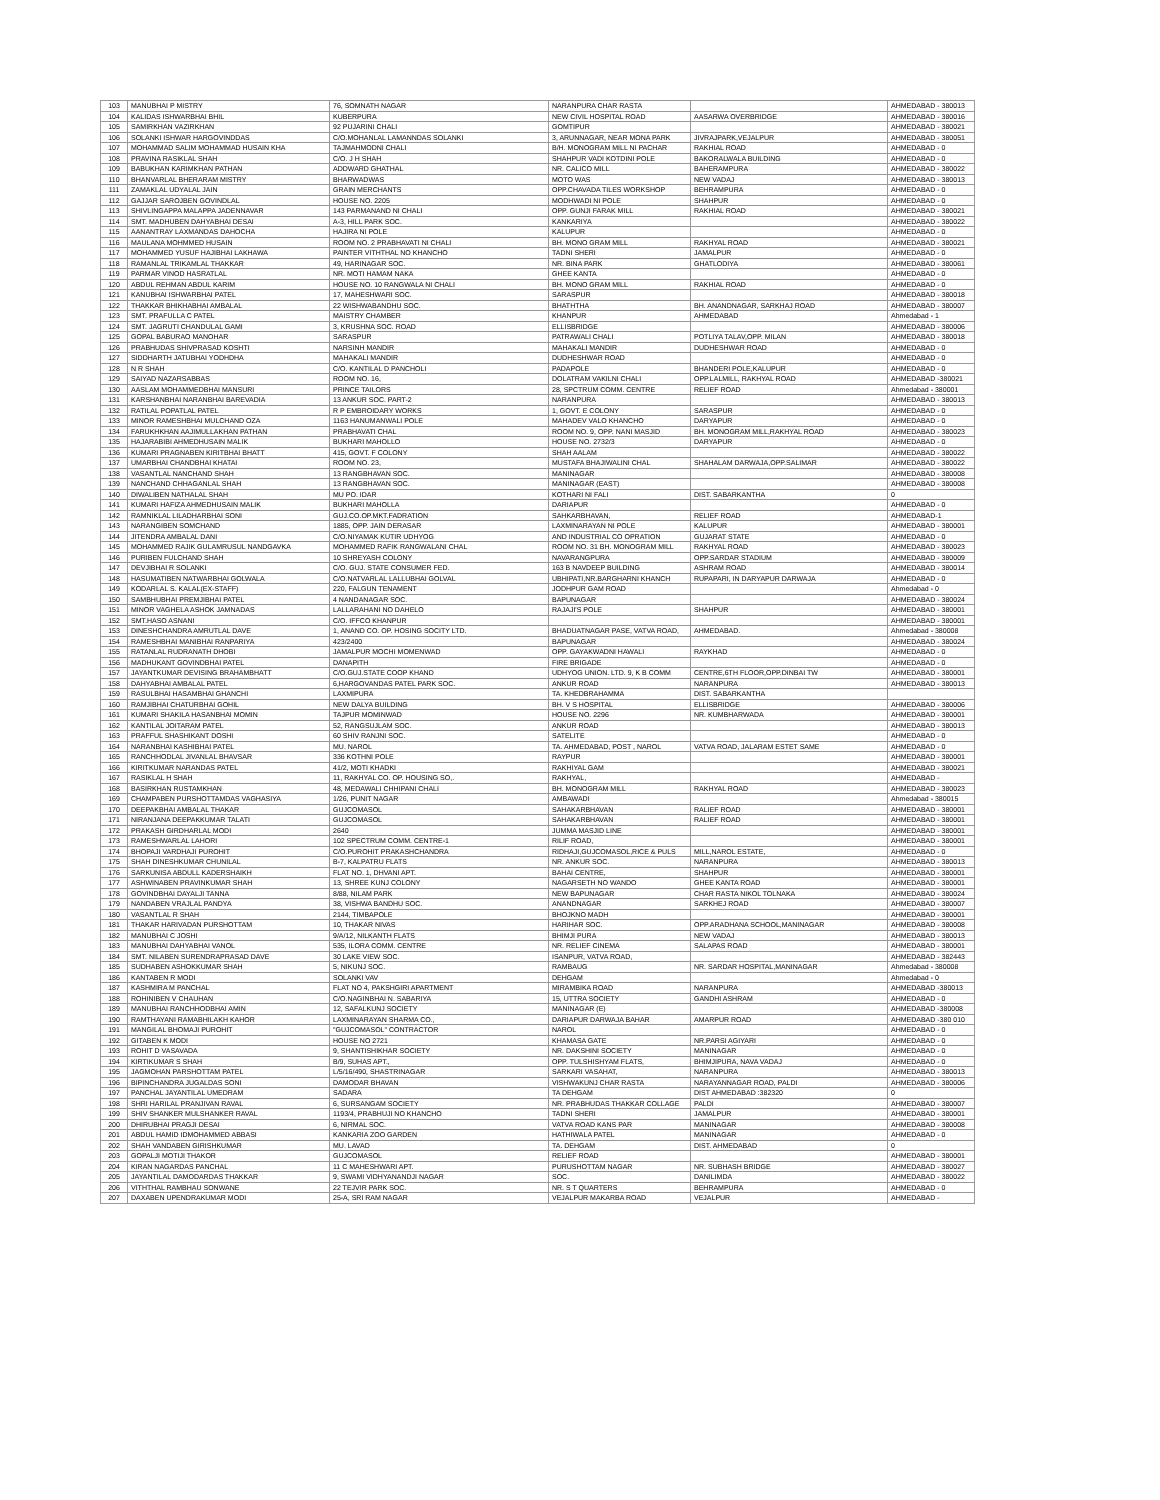| 103 | MANUBHAI P MISTRY | 76, SOMNATH NAGAR | NARANPURA CHAR RASTA | | AHMEDABAD - 380013 |
| 104 | KALIDAS ISHWARBHAI BHIL | KUBERPURA | NEW CIVIL HOSPITAL ROAD | AASARWA OVERBRIDGE | AHMEDABAD - 380016 |
| 105 | SAMIRKHAN VAZIRKHAN | 92 PUJARINI CHALI | GOMTIPUR | | AHMEDABAD - 380021 |
| 106 | SOLANKI ISHWAR HARGOVINDDAS | C/O.MOHANLAL LAMANNDAS SOLANKI | 3, ARUNNAGAR, NEAR MONA PARK | JIVRAJPARK,VEJALPUR | AHMEDABAD - 380051 |
| 107 | MOHAMMAD SALIM MOHAMMAD HUSAIN KHA | TAJMAHMODNI CHALI | B/H. MONOGRAM MILL NI PACHAR | RAKHIAL ROAD | AHMEDABAD - 0 |
| 108 | PRAVINA RASIKLAL SHAH | C/O. J H SHAH | SHAHPUR VADI KOTDINI POLE | BAKORALWALA BUILDING | AHMEDABAD - 0 |
| 109 | BABUKHAN KARIMKHAN PATHAN | ADDWARD GHATHAL | NR. CALICO MILL | BAHERAMPURA | AHMEDABAD - 380022 |
| 110 | BHANVARLAL BHERARAM MISTRY | BHARWADWAS | MOTO WAS | NEW VADAJ | AHMEDABAD - 380013 |
| 111 | ZAMAKLAL UDYALAL JAIN | GRAIN MERCHANTS | OPP.CHAVADA TILES WORKSHOP | BEHRAMPURA | AHMEDABAD - 0 |
| 112 | GAJJAR SAROJBEN GOVINDLAL | HOUSE NO. 2205 | MODHWADI NI POLE | SHAHPUR | AHMEDABAD - 0 |
| 113 | SHIVLINGAPPA MALAPPA JADENNAVAR | 143 PARMANAND NI CHALI | OPP. GUNJI FARAK MILL | RAKHIAL ROAD | AHMEDABAD - 380021 |
| 114 | SMT. MADHUBEN DAHYABHAI DESAI | A-3, HILL PARK SOC. | KANKARIYA | | AHMEDABAD - 380022 |
| 115 | AANANTRAY LAXMANDAS DAHOCHA | HAJIRA NI POLE | KALUPUR | | AHMEDABAD - 0 |
| 116 | MAULANA MOHMMED HUSAIN | ROOM NO. 2 PRABHAVATI NI CHALI | BH. MONO GRAM MILL | RAKHYAL ROAD | AHMEDABAD - 380021 |
| 117 | MOHAMMED YUSUF HAJIBHAI LAKHAWA | PAINTER VITHTHAL NO KHANCHO | TADNI SHERI | JAMALPUR | AHMEDABAD - 0 |
| 118 | RAMANLAL TRIKAMLAL THAKKAR | 49, HARINAGAR SOC. | NR. BINA PARK | GHATLODIYA | AHMEDABAD - 380061 |
| 119 | PARMAR VINOD HASRATLAL | NR. MOTI HAMAM NAKA | GHEE KANTA | | AHMEDABAD - 0 |
| 120 | ABDUL REHMAN ABDUL KARIM | HOUSE NO. 10 RANGWALA NI CHALI | BH. MONO GRAM MILL | RAKHIAL ROAD | AHMEDABAD - 0 |
| 121 | KANUBHAI ISHWARBHAI PATEL | 17, MAHESHWARI SOC. | SARASPUR | | AHMEDABAD - 380018 |
| 122 | THAKKAR BHIKHABHAI AMBALAL | 22 WISHWABANDHU SOC. | BHATHTHA | BH. ANANDNAGAR, SARKHAJ ROAD | AHMEDABAD - 380007 |
| 123 | SMT. PRAFULLA C PATEL | MAISTRY CHAMBER | KHANPUR | AHMEDABAD | Ahmedabad - 1 |
| 124 | SMT. JAGRUTI CHANDULAL GAMI | 3, KRUSHNA SOC. ROAD | ELLISBRIDGE | | AHMEDABAD - 380006 |
| 125 | GOPAL BABURAO MANOHAR | SARASPUR | PATRAWALI CHALI | POTLIYA TALAV,OPP. MILAN | AHMEDABAD - 380018 |
| 126 | PRABHUDAS SHIVPRASAD KOSHTI | NARSINH MANDIR | MAHAKALI MANDIR | DUDHESHWAR ROAD | AHMEDABAD - 0 |
| 127 | SIDDHARTH JATUBHAI YODHDHA | MAHAKALI MANDIR | DUDHESHWAR ROAD | | AHMEDABAD - 0 |
| 128 | N R SHAH | C/O. KANTILAL D PANCHOLI | PADAPOLE | BHANDERI POLE,KALUPUR | AHMEDABAD - 0 |
| 129 | SAIYAD NAZARSABBAS | ROOM NO. 16, | DOLATRAM VAKILNI CHALI | OPP.LALMILL, RAKHYAL ROAD | AHMEDABAD -380021 |
| 130 | AASLAM MOHAMMEDBHAI MANSURI | PRINCE TAILORS | 28, SPCTRUM COMM. CENTRE | RELIEF ROAD | Ahmedabad - 380001 |
| 131 | KARSHANBHAI NARANBHAI BAREVADIA | 13 ANKUR SOC. PART-2 | NARANPURA | | AHMEDABAD - 380013 |
| 132 | RATILAL POPATLAL PATEL | R P EMBROIDARY WORKS | 1, GOVT. E COLONY | SARASPUR | AHMEDABAD - 0 |
| 133 | MINOR RAMESHBHAI MULCHAND OZA | 1163 HANUMANWALI POLE | MAHADEV VALO KHANCHO | DARYAPUR | AHMEDABAD - 0 |
| 134 | FARUKHKHAN AAJIMULLAKHAN PATHAN | PRABHAVATI CHAL | ROOM NO. 9, OPP. NANI MASJID | BH. MONOGRAM MILL,RAKHYAL ROAD | AHMEDABAD - 380023 |
| 135 | HAJARABIBI AHMEDHUSAIN MALIK | BUKHARI MAHOLLO | HOUSE NO. 2732/3 | DARYAPUR | AHMEDABAD - 0 |
| 136 | KUMARI PRAGNABEN KIRITBHAI BHATT | 415, GOVT. F COLONY | SHAH AALAM | | AHMEDABAD - 380022 |
| 137 | UMARBHAI CHANDBHAI KHATAI | ROOM NO. 23, | MUSTAFA BHAJIWALINI CHAL | SHAHALAM DARWAJA,OPP.SALIMAR | AHMEDABAD - 380022 |
| 138 | VASANTLAL NANCHAND SHAH | 13 RANGBHAVAN SOC. | MANINAGAR | | AHMEDABAD - 380008 |
| 139 | NANCHAND CHHAGANLAL SHAH | 13 RANGBHAVAN SOC. | MANINAGAR (EAST) | | AHMEDABAD - 380008 |
| 140 | DIWALIBEN NATHALAL SHAH | MU PO. IDAR | KOTHARI NI FALI | DIST. SABARKANTHA | 0 |
| 141 | KUMARI HAFIZA AHMEDHUSAIN MALIK | BUKHARI MAHOLLA | DARIAPUR | | AHMEDABAD - 0 |
| 142 | RAMNIKLAL LILADHARBHAI SONI | GUJ.CO.OP.MKT.FADRATION | SAHKARBHAVAN, | RELIEF ROAD | AHMEDABAD-1 |
| 143 | NARANGIBEN SOMCHAND | 1885, OPP. JAIN DERASAR | LAXMINARAYAN NI POLE | KALUPUR | AHMEDABAD - 380001 |
| 144 | JITENDRA AMBALAL DANI | C/O.NIYAMAK KUTIR UDHYOG | AND INDUSTRIAL CO OPRATION | GUJARAT STATE | AHMEDABAD - 0 |
| 145 | MOHAMMED RAJIK GULAMRUSUL NANDGAVKA | MOHAMMED RAFIK RANGWALANI CHAL | ROOM NO. 31 BH. MONOGRAM MILL | RAKHYAL ROAD | AHMEDABAD - 380023 |
| 146 | PURIBEN FULCHAND SHAH | 10 SHREYASH COLONY | NAVARANGPURA | OPP.SARDAR STADIUM | AHMEDABAD - 380009 |
| 147 | DEVJIBHAI R SOLANKI | C/O. GUJ. STATE CONSUMER FED. | 163 B NAVDEEP BUILDING | ASHRAM ROAD | AHMEDABAD - 380014 |
| 148 | HASUMATIBEN NATWARBHAI GOLWALA | C/O.NATVARLAL LALLUBHAI GOLVAL | UBHIPATI,NR.BARGHARNI KHANCH | RUPAPARI, IN DARYAPUR DARWAJA | AHMEDABAD - 0 |
| 149 | KODARLAL S. KALAL(EX-STAFF) | 220, FALGUN TENAMENT | JODHPUR GAM ROAD | | Ahmedabad - 0 |
| 150 | SAMBHUBHAI PREMJIBHAI PATEL | 4 NANDANAGAR SOC. | BAPUNAGAR | | AHMEDABAD - 380024 |
| 151 | MINOR VAGHELA ASHOK JAMNADAS | LALLARAHANI NO DAHELO | RAJAJI'S POLE | SHAHPUR | AHMEDABAD - 380001 |
| 152 | SMT.HASO ASNANI | C/O. IFFCO KHANPUR | | | AHMEDABAD - 380001 |
| 153 | DINESHCHANDRA AMRUTLAL DAVE | 1, ANAND CO. OP. HOSING SOCITY LTD. | BHADUATNAGAR PASE, VATVA ROAD, | AHMEDABAD. | Ahmedabad - 380008 |
| 154 | RAMESHBHAI MANIBHAI RANPARIYA | 423/2400 | BAPUNAGAR | | AHMEDABAD - 380024 |
| 155 | RATANLAL RUDRANATH DHOBI | JAMALPUR MOCHI MOMENWAD | OPP. GAYAKWADNI HAWALI | RAYKHAD | AHMEDABAD - 0 |
| 156 | MADHUKANT GOVINDBHAI PATEL | DANAPITH | FIRE BRIGADE | | AHMEDABAD - 0 |
| 157 | JAYANTKUMAR DEVISING BRAHAMBHATT | C/O.GUJ.STATE COOP KHAND | UDHYOG UNION. LTD. 9, K B COMM | CENTRE,6TH FLOOR,OPP.DINBAI TW | AHMEDABAD - 380001 |
| 158 | DAHYABHAI AMBALAL PATEL | 6,HARGOVANDAS PATEL PARK SOC. | ANKUR ROAD | NARANPURA | AHMEDABAD - 380013 |
| 159 | RASULBHAI HASAMBHAI GHANCHI | LAXMIPURA | TA. KHEDBRAHAMMA | DIST. SABARKANTHA | |
| 160 | RAMJIBHAI CHATURBHAI GOHIL | NEW DALYA BUILDING | BH. V S HOSPITAL | ELLISBRIDGE | AHMEDABAD - 380006 |
| 161 | KUMARI SHAKILA HASANBHAI MOMIN | TAJPUR MOMINWAD | HOUSE NO. 2296 | NR. KUMBHARWADA | AHMEDABAD - 380001 |
| 162 | KANTILAL JOITARAM PATEL | 52, RANGSUJLAM SOC. | ANKUR ROAD | | AHMEDABAD - 380013 |
| 163 | PRAFFUL SHASHIKANT DOSHI | 60 SHIV RANJNI SOC. | SATELITE | | AHMEDABAD - 0 |
| 164 | NARANBHAI KASHIBHAI PATEL | MU. NAROL | TA. AHMEDABAD, POST , NAROL | VATVA ROAD, JALARAM ESTET SAME | AHMEDABAD - 0 |
| 165 | RANCHHODLAL JIVANLAL BHAVSAR | 336 KOTHNI POLE | RAYPUR | | AHMEDABAD - 380001 |
| 166 | KIRITKUMAR NARANDAS PATEL | 41/2, MOTI KHADKI | RAKHIYAL GAM | | AHMEDABAD - 380021 |
| 167 | RASIKLAL H SHAH | 11, RAKHYAL CO. OP. HOUSING SO,. | RAKHYAL, | | AHMEDABAD - |
| 168 | BASIRKHAN RUSTAMKHAN | 48, MEDAWALI CHHIPANI CHALI | BH. MONOGRAM MILL | RAKHYAL ROAD | AHMEDABAD - 380023 |
| 169 | CHAMPABEN PURSHOTTAMDAS VAGHASIYA | 1/26, PUNIT NAGAR | AMBAWADI | | Ahmedabad - 380015 |
| 170 | DEEPAKBHAI AMBALAL THAKAR | GUJCOMASOL | SAHAKARBHAVAN | RALIEF ROAD | AHMEDABAD - 380001 |
| 171 | NIRANJANA DEEPAKKUMAR TALATI | GUJCOMASOL | SAHAKARBHAVAN | RALIEF ROAD | AHMEDABAD - 380001 |
| 172 | PRAKASH GIRDHARLAL MODI | 2640 | JUMMA MASJID LINE | | AHMEDABAD - 380001 |
| 173 | RAMESHWARLAL LAHORI | 102 SPECTRUM COMM. CENTRE-1 | RILIF ROAD, | | AHMEDABAD - 380001 |
| 174 | BHOPAJI VARDHAJI PUROHIT | C/O.PUROHIT PRAKASHCHANDRA | RIDHAJI,GUJCOMASOL,RICE & PULS | MILL,NAROL ESTATE, | AHMEDABAD - 0 |
| 175 | SHAH DINESHKUMAR CHUNILAL | B-7, KALPATRU FLATS | NR. ANKUR SOC. | NARANPURA | AHMEDABAD - 380013 |
| 176 | SARKUNISA ABDULL KADERSHAIKH | FLAT NO. 1, DHVANI APT. | BAHAI CENTRE, | SHAHPUR | AHMEDABAD - 380001 |
| 177 | ASHWINABEN PRAVINKUMAR SHAH | 13, SHREE KUNJ COLONY | NAGARSETH NO WANDO | GHEE KANTA ROAD | AHMEDABAD - 380001 |
| 178 | GOVINDBHAI DAYALJI TANNA | 8/88, NILAM PARK | NEW BAPUNAGAR | CHAR RASTA NIKOL TOLNAKA | AHMEDABAD - 380024 |
| 179 | NANDABEN VRAJLAL PANDYA | 38, VISHWA BANDHU SOC. | ANANDNAGAR | SARKHEJ ROAD | AHMEDABAD - 380007 |
| 180 | VASANTLAL R SHAH | 2144, TIMBAPOLE | BHOJKNO MADH | | AHMEDABAD - 380001 |
| 181 | THAKAR HARIVADAN PURSHOTTAM | 10, THAKAR NIVAS | HARIHAR SOC. | OPP.ARADHANA SCHOOL,MANINAGAR | AHMEDABAD - 380008 |
| 182 | MANUBHAI C JOSHI | 9/A/12, NILKANTH FLATS | BHIMJI PURA | NEW VADAJ | AHMEDABAD - 380013 |
| 183 | MANUBHAI DAHYABHAI VANOL | 535, ILORA COMM. CENTRE | NR. RELIEF CINEMA | SALAPAS ROAD | AHMEDABAD - 380001 |
| 184 | SMT. NILABEN SURENDRAPRASAD DAVE | 30 LAKE VIEW SOC. | ISANPUR, VATVA ROAD, | | AHMEDABAD - 382443 |
| 185 | SUDHABEN ASHOKKUMAR SHAH | 5, NIKUNJ SOC. | RAMBAUG | NR. SARDAR HOSPITAL,MANINAGAR | Ahmedabad - 380008 |
| 186 | KANTABEN R MODI | SOLANKI VAV | DEHGAM | | Ahmedabad - 0 |
| 187 | KASHMIRA M PANCHAL | FLAT NO 4, PAKSHGIRI APARTMENT | MIRAMBIKA ROAD | NARANPURA | AHMEDABAD -380013 |
| 188 | ROHINIBEN V CHAUHAN | C/O.NAGINBHAI N. SABARIYA | 15, UTTRA SOCIETY | GANDHI ASHRAM | AHMEDABAD - 0 |
| 189 | MANUBHAI RANCHHODBHAI AMIN | 12, SAFALKUNJ SOCIETY | MANINAGAR (E) | | AHMEDABAD -380008 |
| 190 | RAMTHAYANI RAMABHILAKH KAHOR | LAXMINARAYAN SHARMA CO., | DARIAPUR DARWAJA BAHAR | AMARPUR ROAD | AHMEDABAD -380 010 |
| 191 | MANGILAL BHOMAJI PUROHIT | "GUJCOMASOL" CONTRACTOR | NAROL | | AHMEDABAD - 0 |
| 192 | GITABEN K MODI | HOUSE NO 2721 | KHAMASA GATE | NR.PARSI AGIYARI | AHMEDABAD - 0 |
| 193 | ROHIT D VASAVADA | 9, SHANTISHIKHAR SOCIETY | NR. DAKSHINI SOCIETY | MANINAGAR | AHMEDABAD - 0 |
| 194 | KIRTIKUMAR S SHAH | B/9, SUHAS APT., | OPP. TULSHISHYAM FLATS, | BHIMJIPURA, NAVA VADAJ | AHMEDABAD - 0 |
| 195 | JAGMOHAN PARSHOTTAM PATEL | L/5/16/490, SHASTRINAGAR | SARKARI VASAHAT, | NARANPURA | AHMEDABAD - 380013 |
| 196 | BIPINCHANDRA JUGALDAS SONI | DAMODAR BHAVAN | VISHWAKUNJ CHAR RASTA | NARAYANNAGAR ROAD, PALDI | AHMEDABAD - 380006 |
| 197 | PANCHAL JAYANTILAL UMEDRAM | SADARA | TA DEHGAM | DIST AHMEDABAD :382320 | 0 |
| 198 | SHRI HARILAL PRANJIVAN RAVAL | 6, SURSANGAM SOCIETY | NR. PRABHUDAS THAKKAR COLLAGE | PALDI | AHMEDABAD - 380007 |
| 199 | SHIV SHANKER MULSHANKER RAVAL | 1193/4, PRABHUJI NO KHANCHO | TADNI SHERI | JAMALPUR | AHMEDABAD - 380001 |
| 200 | DHIRUBHAI PRAGJI DESAI | 6, NIRMAL SOC. | VATVA ROAD KANS PAR | MANINAGAR | AHMEDABAD - 380008 |
| 201 | ABDUL HAMID IDMOHAMMED ABBASI | KANKARIA ZOO GARDEN | HATHIWALA PATEL | MANINAGAR | AHMEDABAD - 0 |
| 202 | SHAH VANDABEN GIRISHKUMAR | MU. LAVAD | TA. DEHGAM | DIST. AHMEDABAD | 0 |
| 203 | GOPALJI MOTIJI THAKOR | GUJCOMASOL | RELIEF ROAD | | AHMEDABAD - 380001 |
| 204 | KIRAN NAGARDAS PANCHAL | 11 C MAHESHWARI APT. | PURUSHOTTAM NAGAR | NR. SUBHASH BRIDGE | AHMEDABAD - 380027 |
| 205 | JAYANTILAL DAMODARDAS THAKKAR | 9, SWAMI VIDHYANANDJI NAGAR | SOC. | DANILIMDA | AHMEDABAD - 380022 |
| 206 | VITHTHAL RAMBHAU SONWANE | 22 TEJVIR PARK SOC. | NR. S T QUARTERS | BEHRAMPURA | AHMEDABAD - 0 |
| 207 | DAXABEN UPENDRAKUMAR MODI | 25-A, SRI RAM NAGAR | VEJALPUR MAKARBA ROAD | VEJALPUR | AHMEDABAD - |